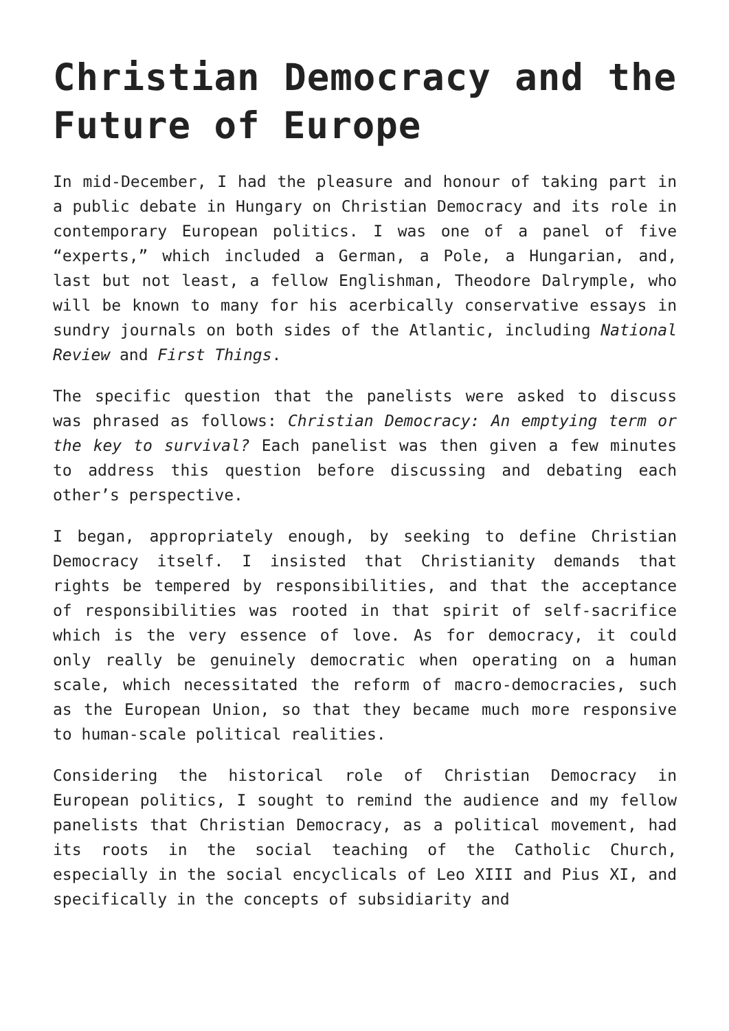Christian Democracy and the Future of Europe
In mid-December, I had the pleasure and honour of taking part in a public debate in Hungary on Christian Democracy and its role in contemporary European politics. I was one of a panel of five “experts,” which included a German, a Pole, a Hungarian, and, last but not least, a fellow Englishman, Theodore Dalrymple, who will be known to many for his acerbically conservative essays in sundry journals on both sides of the Atlantic, including National Review and First Things.
The specific question that the panelists were asked to discuss was phrased as follows: Christian Democracy: An emptying term or the key to survival? Each panelist was then given a few minutes to address this question before discussing and debating each other’s perspective.
I began, appropriately enough, by seeking to define Christian Democracy itself. I insisted that Christianity demands that rights be tempered by responsibilities, and that the acceptance of responsibilities was rooted in that spirit of self-sacrifice which is the very essence of love. As for democracy, it could only really be genuinely democratic when operating on a human scale, which necessitated the reform of macro-democracies, such as the European Union, so that they became much more responsive to human-scale political realities.
Considering the historical role of Christian Democracy in European politics, I sought to remind the audience and my fellow panelists that Christian Democracy, as a political movement, had its roots in the social teaching of the Catholic Church, especially in the social encyclicals of Leo XIII and Pius XI, and specifically in the concepts of subsidiarity and